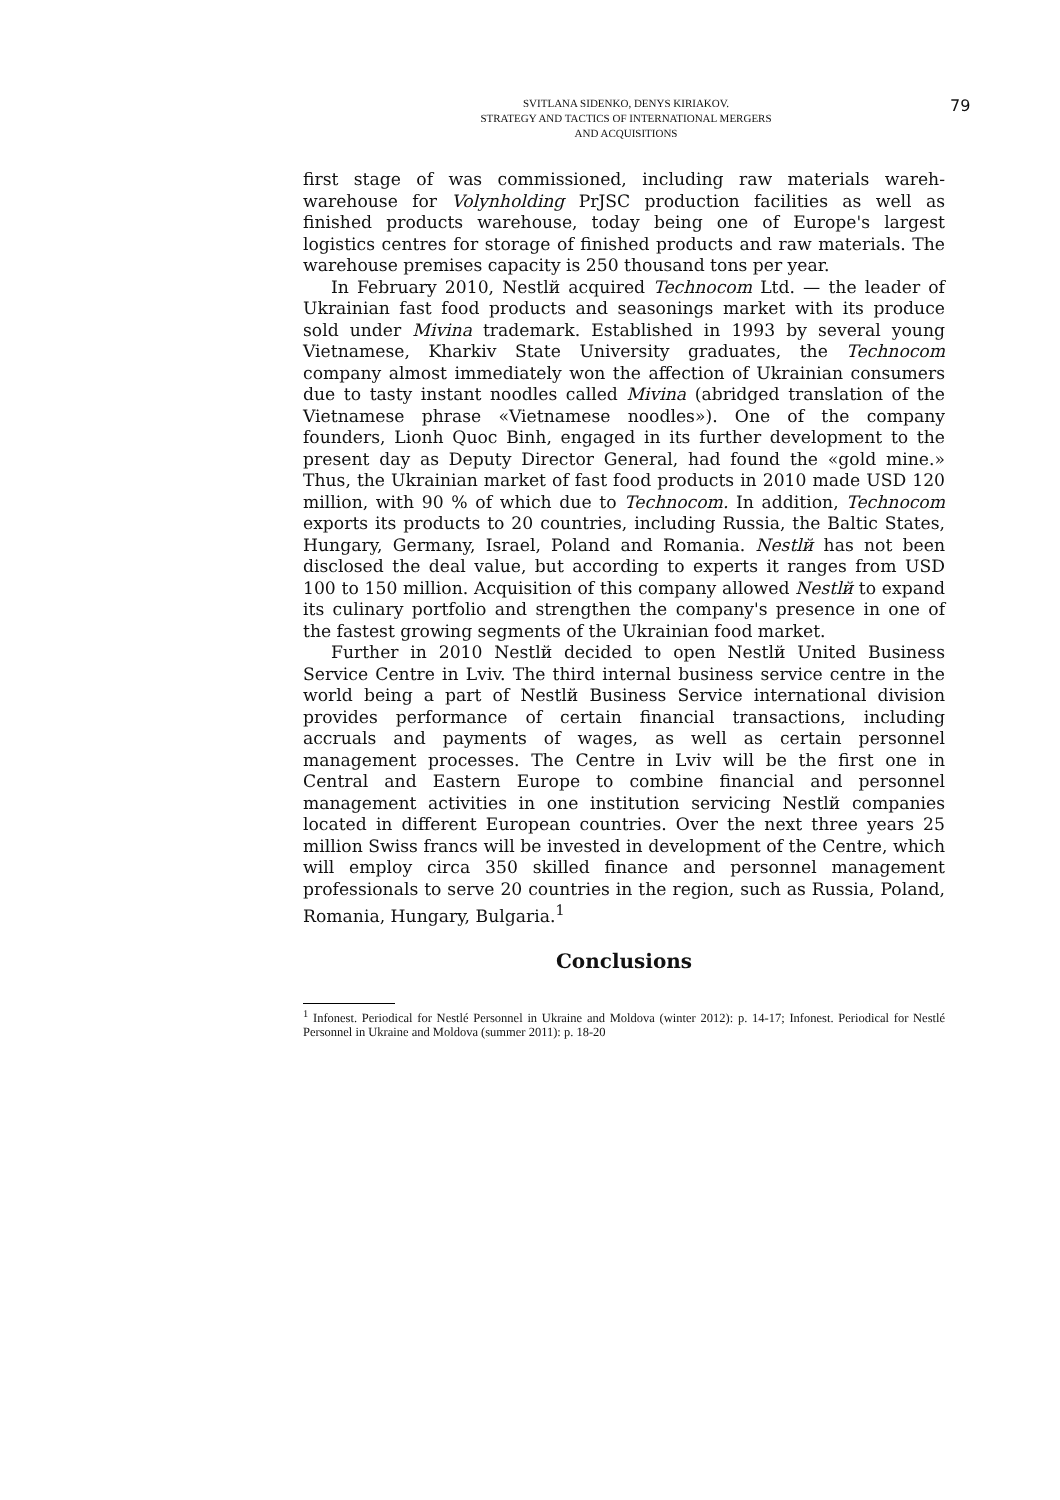79
SVITLANA SIDENKO, DENYS KIRIAKOV.
STRATEGY AND TACTICS OF INTERNATIONAL MERGERS
AND ACQUISITIONS
first stage of was commissioned, including raw materials wareh-warehouse for Volynholding PrJSC production facilities as well as finished products warehouse, today being one of Europe's largest logistics centres for storage of finished products and raw materials. The warehouse premises capacity is 250 thousand tons per year.
In February 2010, Nestlй acquired Technocom Ltd. — the leader of Ukrainian fast food products and seasonings market with its produce sold under Mivina trademark. Established in 1993 by several young Vietnamese, Kharkiv State University graduates, the Technocom company almost immediately won the affection of Ukrainian consumers due to tasty instant noodles called Mivina (abridged translation of the Vietnamese phrase «Vietnamese noodles»). One of the company founders, Lionh Quoc Binh, engaged in its further development to the present day as Deputy Director General, had found the «gold mine.» Thus, the Ukrainian market of fast food products in 2010 made USD 120 million, with 90 % of which due to Technocom. In addition, Technocom exports its products to 20 countries, including Russia, the Baltic States, Hungary, Germany, Israel, Poland and Romania. Nestlй has not been disclosed the deal value, but according to experts it ranges from USD 100 to 150 million. Acquisition of this company allowed Nestlй to expand its culinary portfolio and strengthen the company's presence in one of the fastest growing segments of the Ukrainian food market.
Further in 2010 Nestlй decided to open Nestlй United Business Service Centre in Lviv. The third internal business service centre in the world being a part of Nestlй Business Service international division provides performance of certain financial transactions, including accruals and payments of wages, as well as certain personnel management processes. The Centre in Lviv will be the first one in Central and Eastern Europe to combine financial and personnel management activities in one institution servicing Nestlй companies located in different European countries. Over the next three years 25 million Swiss francs will be invested in development of the Centre, which will employ circa 350 skilled finance and personnel management professionals to serve 20 countries in the region, such as Russia, Poland, Romania, Hungary, Bulgaria.<sup>1</sup>
Conclusions
<sup>1</sup> Infonest. Periodical for Nestlé Personnel in Ukraine and Moldova (winter 2012): p. 14-17; Infonest. Periodical for Nestlé Personnel in Ukraine and Moldova (summer 2011): p. 18-20